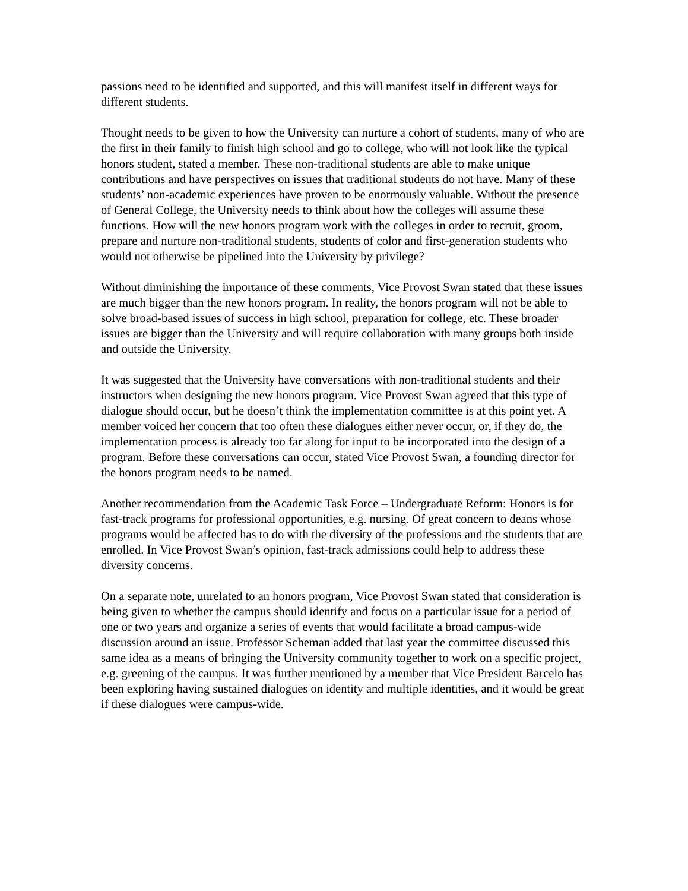passions need to be identified and supported, and this will manifest itself in different ways for different students.
Thought needs to be given to how the University can nurture a cohort of students, many of who are the first in their family to finish high school and go to college, who will not look like the typical honors student, stated a member. These non-traditional students are able to make unique contributions and have perspectives on issues that traditional students do not have. Many of these students’ non-academic experiences have proven to be enormously valuable. Without the presence of General College, the University needs to think about how the colleges will assume these functions. How will the new honors program work with the colleges in order to recruit, groom, prepare and nurture non-traditional students, students of color and first-generation students who would not otherwise be pipelined into the University by privilege?
Without diminishing the importance of these comments, Vice Provost Swan stated that these issues are much bigger than the new honors program. In reality, the honors program will not be able to solve broad-based issues of success in high school, preparation for college, etc. These broader issues are bigger than the University and will require collaboration with many groups both inside and outside the University.
It was suggested that the University have conversations with non-traditional students and their instructors when designing the new honors program. Vice Provost Swan agreed that this type of dialogue should occur, but he doesn’t think the implementation committee is at this point yet. A member voiced her concern that too often these dialogues either never occur, or, if they do, the implementation process is already too far along for input to be incorporated into the design of a program. Before these conversations can occur, stated Vice Provost Swan, a founding director for the honors program needs to be named.
Another recommendation from the Academic Task Force – Undergraduate Reform: Honors is for fast-track programs for professional opportunities, e.g. nursing. Of great concern to deans whose programs would be affected has to do with the diversity of the professions and the students that are enrolled. In Vice Provost Swan’s opinion, fast-track admissions could help to address these diversity concerns.
On a separate note, unrelated to an honors program, Vice Provost Swan stated that consideration is being given to whether the campus should identify and focus on a particular issue for a period of one or two years and organize a series of events that would facilitate a broad campus-wide discussion around an issue. Professor Scheman added that last year the committee discussed this same idea as a means of bringing the University community together to work on a specific project, e.g. greening of the campus. It was further mentioned by a member that Vice President Barcelo has been exploring having sustained dialogues on identity and multiple identities, and it would be great if these dialogues were campus-wide.